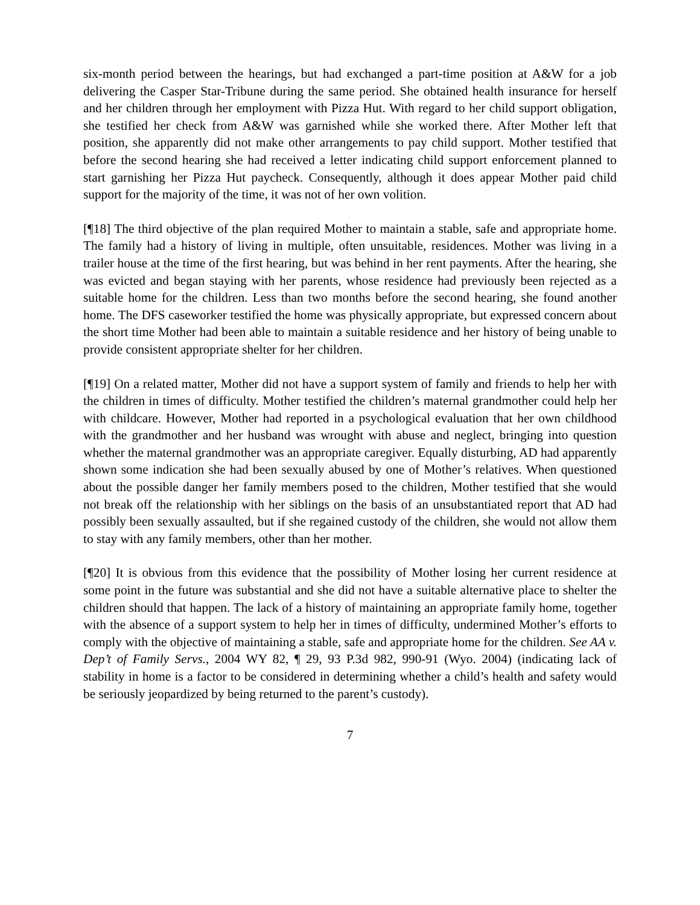six-month period between the hearings, but had exchanged a part-time position at A&W for a job delivering the Casper Star-Tribune during the same period. She obtained health insurance for herself and her children through her employment with Pizza Hut. With regard to her child support obligation, she testified her check from A&W was garnished while she worked there. After Mother left that position, she apparently did not make other arrangements to pay child support. Mother testified that before the second hearing she had received a letter indicating child support enforcement planned to start garnishing her Pizza Hut paycheck. Consequently, although it does appear Mother paid child support for the majority of the time, it was not of her own volition.
[¶18] The third objective of the plan required Mother to maintain a stable, safe and appropriate home. The family had a history of living in multiple, often unsuitable, residences. Mother was living in a trailer house at the time of the first hearing, but was behind in her rent payments. After the hearing, she was evicted and began staying with her parents, whose residence had previously been rejected as a suitable home for the children. Less than two months before the second hearing, she found another home. The DFS caseworker testified the home was physically appropriate, but expressed concern about the short time Mother had been able to maintain a suitable residence and her history of being unable to provide consistent appropriate shelter for her children.
[¶19] On a related matter, Mother did not have a support system of family and friends to help her with the children in times of difficulty. Mother testified the children’s maternal grandmother could help her with childcare. However, Mother had reported in a psychological evaluation that her own childhood with the grandmother and her husband was wrought with abuse and neglect, bringing into question whether the maternal grandmother was an appropriate caregiver. Equally disturbing, AD had apparently shown some indication she had been sexually abused by one of Mother’s relatives. When questioned about the possible danger her family members posed to the children, Mother testified that she would not break off the relationship with her siblings on the basis of an unsubstantiated report that AD had possibly been sexually assaulted, but if she regained custody of the children, she would not allow them to stay with any family members, other than her mother.
[¶20] It is obvious from this evidence that the possibility of Mother losing her current residence at some point in the future was substantial and she did not have a suitable alternative place to shelter the children should that happen. The lack of a history of maintaining an appropriate family home, together with the absence of a support system to help her in times of difficulty, undermined Mother’s efforts to comply with the objective of maintaining a stable, safe and appropriate home for the children. See AA v. Dep’t of Family Servs., 2004 WY 82, ¶ 29, 93 P.3d 982, 990-91 (Wyo. 2004) (indicating lack of stability in home is a factor to be considered in determining whether a child’s health and safety would be seriously jeopardized by being returned to the parent’s custody).
7